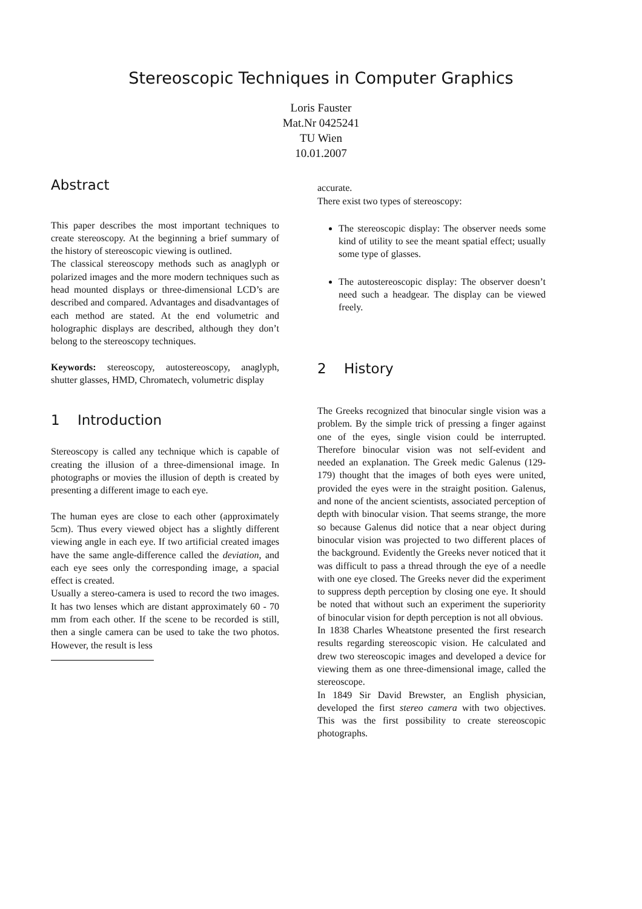Stereoscopic Techniques in Computer Graphics
Loris Fauster
Mat.Nr 0425241
TU Wien
10.01.2007
Abstract
This paper describes the most important techniques to create stereoscopy. At the beginning a brief summary of the history of stereoscopic viewing is outlined.
The classical stereoscopy methods such as anaglyph or polarized images and the more modern techniques such as head mounted displays or three-dimensional LCD’s are described and compared. Advantages and disadvantages of each method are stated. At the end volumetric and holographic displays are described, although they don’t belong to the stereoscopy techniques.
Keywords: stereoscopy, autostereoscopy, anaglyph, shutter glasses, HMD, Chromatech, volumetric display
1 Introduction
Stereoscopy is called any technique which is capable of creating the illusion of a three-dimensional image. In photographs or movies the illusion of depth is created by presenting a different image to each eye.
The human eyes are close to each other (approximately 5cm). Thus every viewed object has a slightly different viewing angle in each eye. If two artificial created images have the same angle-difference called the deviation, and each eye sees only the corresponding image, a spacial effect is created.
Usually a stereo-camera is used to record the two images. It has two lenses which are distant approximately 60 - 70 mm from each other. If the scene to be recorded is still, then a single camera can be used to take the two photos. However, the result is less
accurate.
There exist two types of stereoscopy:
The stereoscopic display: The observer needs some kind of utility to see the meant spatial effect; usually some type of glasses.
The autostereoscopic display: The observer doesn’t need such a headgear. The display can be viewed freely.
2 History
The Greeks recognized that binocular single vision was a problem. By the simple trick of pressing a finger against one of the eyes, single vision could be interrupted. Therefore binocular vision was not self-evident and needed an explanation. The Greek medic Galenus (129-179) thought that the images of both eyes were united, provided the eyes were in the straight position. Galenus, and none of the ancient scientists, associated perception of depth with binocular vision. That seems strange, the more so because Galenus did notice that a near object during binocular vision was projected to two different places of the background. Evidently the Greeks never noticed that it was difficult to pass a thread through the eye of a needle with one eye closed. The Greeks never did the experiment to suppress depth perception by closing one eye. It should be noted that without such an experiment the superiority of binocular vision for depth perception is not all obvious.
In 1838 Charles Wheatstone presented the first research results regarding stereoscopic vision. He calculated and drew two stereoscopic images and developed a device for viewing them as one three-dimensional image, called the stereoscope.
In 1849 Sir David Brewster, an English physician, developed the first stereo camera with two objectives. This was the first possibility to create stereoscopic photographs.